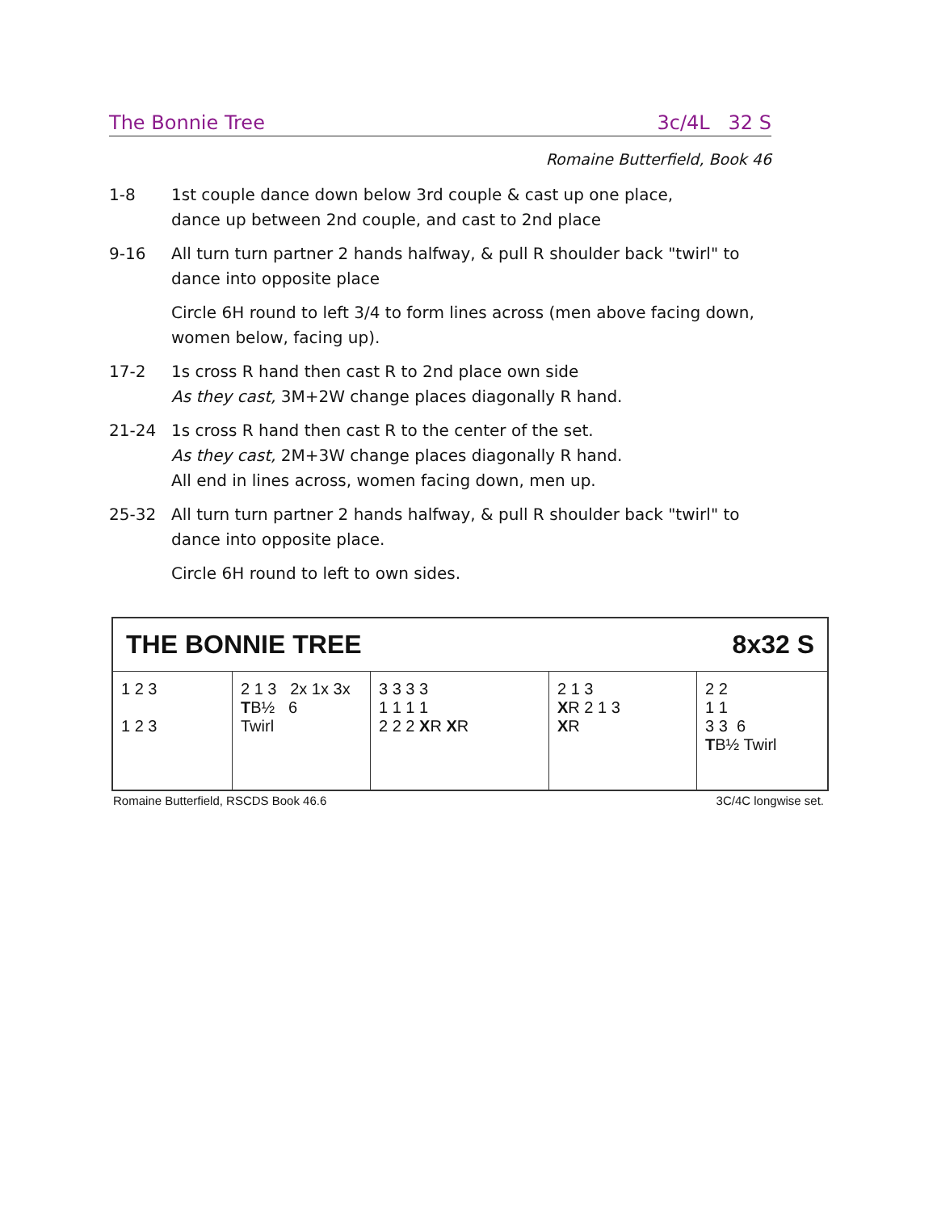The Bonnie Tree 3c/4L 32 S
Romaine Butterfield, Book 46
| 1-8 | 1st couple dance down below 3rd couple & cast up one place, dance up between 2nd couple, and cast to 2nd place |
| 9-16 | All turn turn partner 2 hands halfway, & pull R shoulder back "twirl" to dance into opposite place |
| | Circle 6H round to left 3/4 to form lines across (men above facing down, women below, facing up). |
| 17-2 | 1s cross R hand then cast R to 2nd place own side As they cast, 3M+2W change places diagonally R hand. |
| 21-24 | 1s cross R hand then cast R to the center of the set. As they cast, 2M+3W change places diagonally R hand. All end in lines across, women facing down, men up. |
| 25-32 | All turn turn partner 2 hands halfway, & pull R shoulder back "twirl" to dance into opposite place. |
| | Circle 6H round to left to own sides. |
THE BONNIE TREE 8x32 S
1 2 3
1 2 3
2 1 3 2x 1x 3x
TB½ 6
Twirl
3 3 3 3
1 1 1 1
2 2 2 XR XR
2 1 3
XR 2 1 3
XR
2 2
1 1
3 3 6
TB½ Twirl
Romaine Butterfield, RSCDS Book 46.6 3C/4C longwise set.